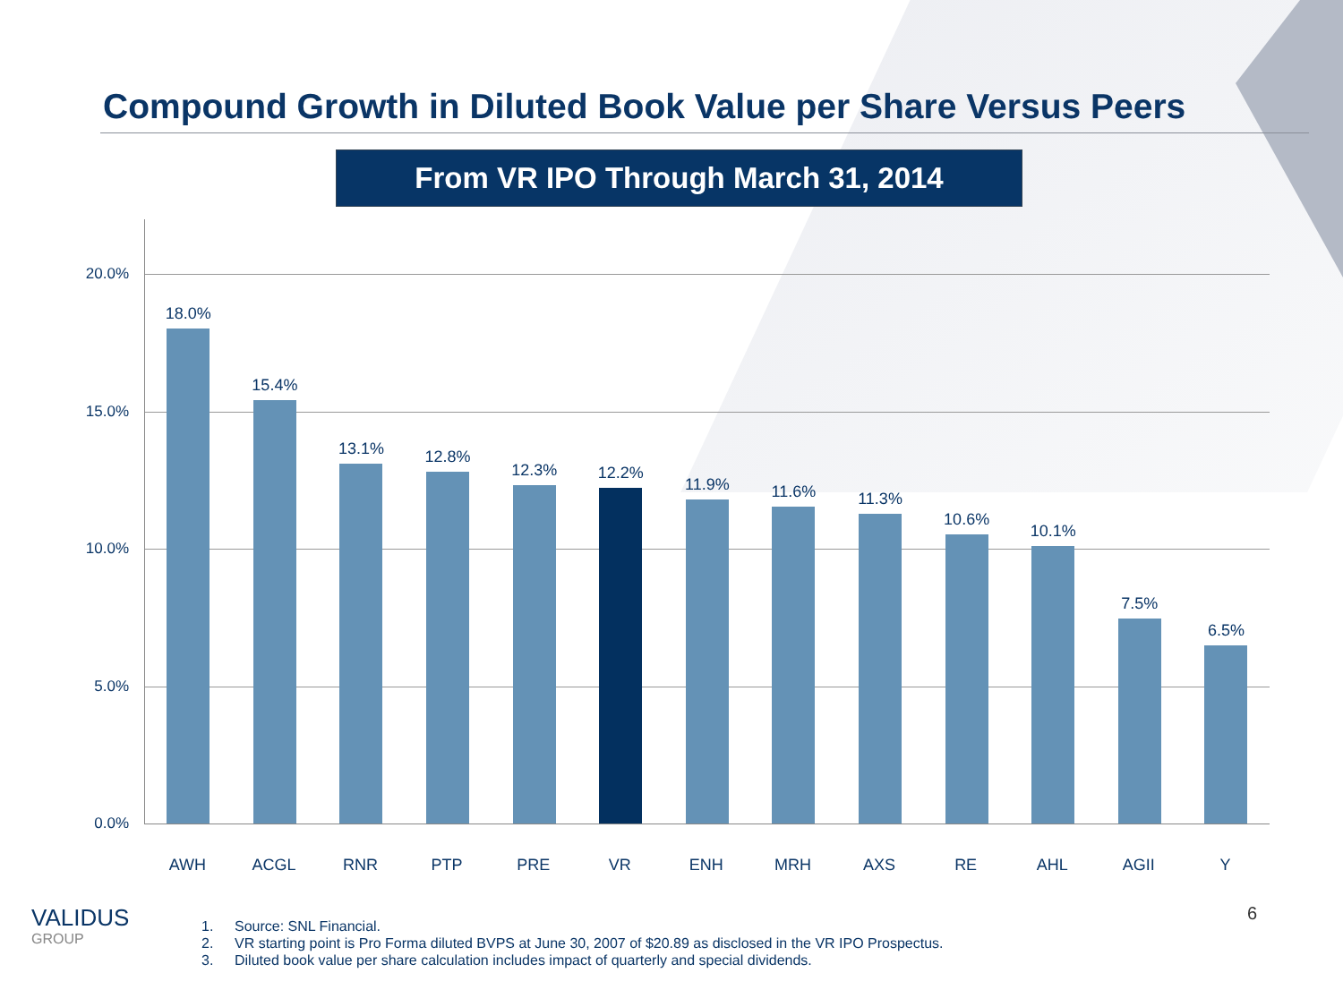Compound Growth in Diluted Book Value per Share Versus Peers
From VR IPO Through March 31, 2014
20.0%
15.0%
10.0%
5.0%
0.0%
18.0%
15.4%
13.1%
12.8%
12.3%
12.2%
11.9%
11.6%
11.3%
10.6%
10.1%
7.5%
6.5%
AWH ACGL RNR PTP PRE VR ENH MRH AXS RE AHL AGII Y
VALIDUS
GROUP
1. Source: SNL Financial.
2. VR starting point is Pro Forma diluted BVPS at June 30, 2007 of $20.89 as disclosed in the VR IPO Prospectus.
3. Diluted book value per share calculation includes impact of quarterly and special dividends.
6